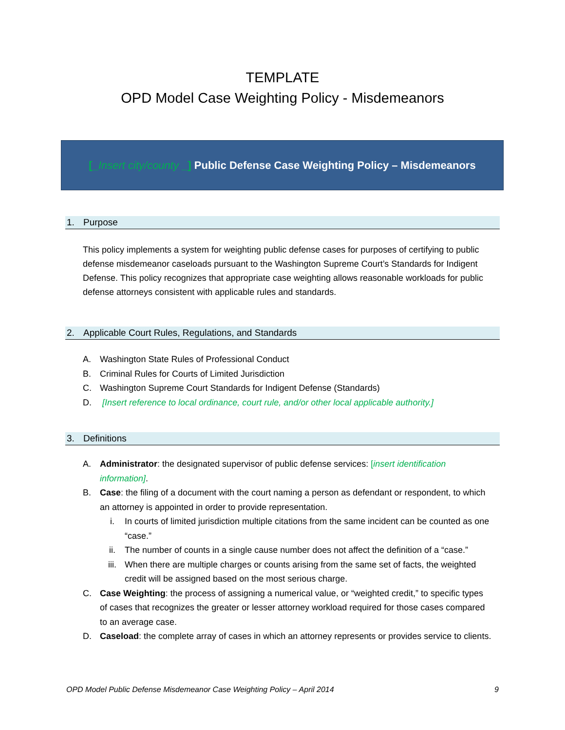TEMPLATE
OPD Model Case Weighting Policy - Misdemeanors
[_Insert city/county _] Public Defense Case Weighting Policy – Misdemeanors
1. Purpose
This policy implements a system for weighting public defense cases for purposes of certifying to public defense misdemeanor caseloads pursuant to the Washington Supreme Court’s Standards for Indigent Defense. This policy recognizes that appropriate case weighting allows reasonable workloads for public defense attorneys consistent with applicable rules and standards.
2. Applicable Court Rules, Regulations, and Standards
A. Washington State Rules of Professional Conduct
B. Criminal Rules for Courts of Limited Jurisdiction
C. Washington Supreme Court Standards for Indigent Defense (Standards)
D. [Insert reference to local ordinance, court rule, and/or other local applicable authority.]
3. Definitions
A. Administrator: the designated supervisor of public defense services: [insert identification information].
B. Case: the filing of a document with the court naming a person as defendant or respondent, to which an attorney is appointed in order to provide representation.
i. In courts of limited jurisdiction multiple citations from the same incident can be counted as one “case.”
ii. The number of counts in a single cause number does not affect the definition of a “case.”
iii. When there are multiple charges or counts arising from the same set of facts, the weighted credit will be assigned based on the most serious charge.
C. Case Weighting: the process of assigning a numerical value, or “weighted credit,” to specific types of cases that recognizes the greater or lesser attorney workload required for those cases compared to an average case.
D. Caseload: the complete array of cases in which an attorney represents or provides service to clients.
OPD Model Public Defense Misdemeanor Case Weighting Policy – April 2014 9